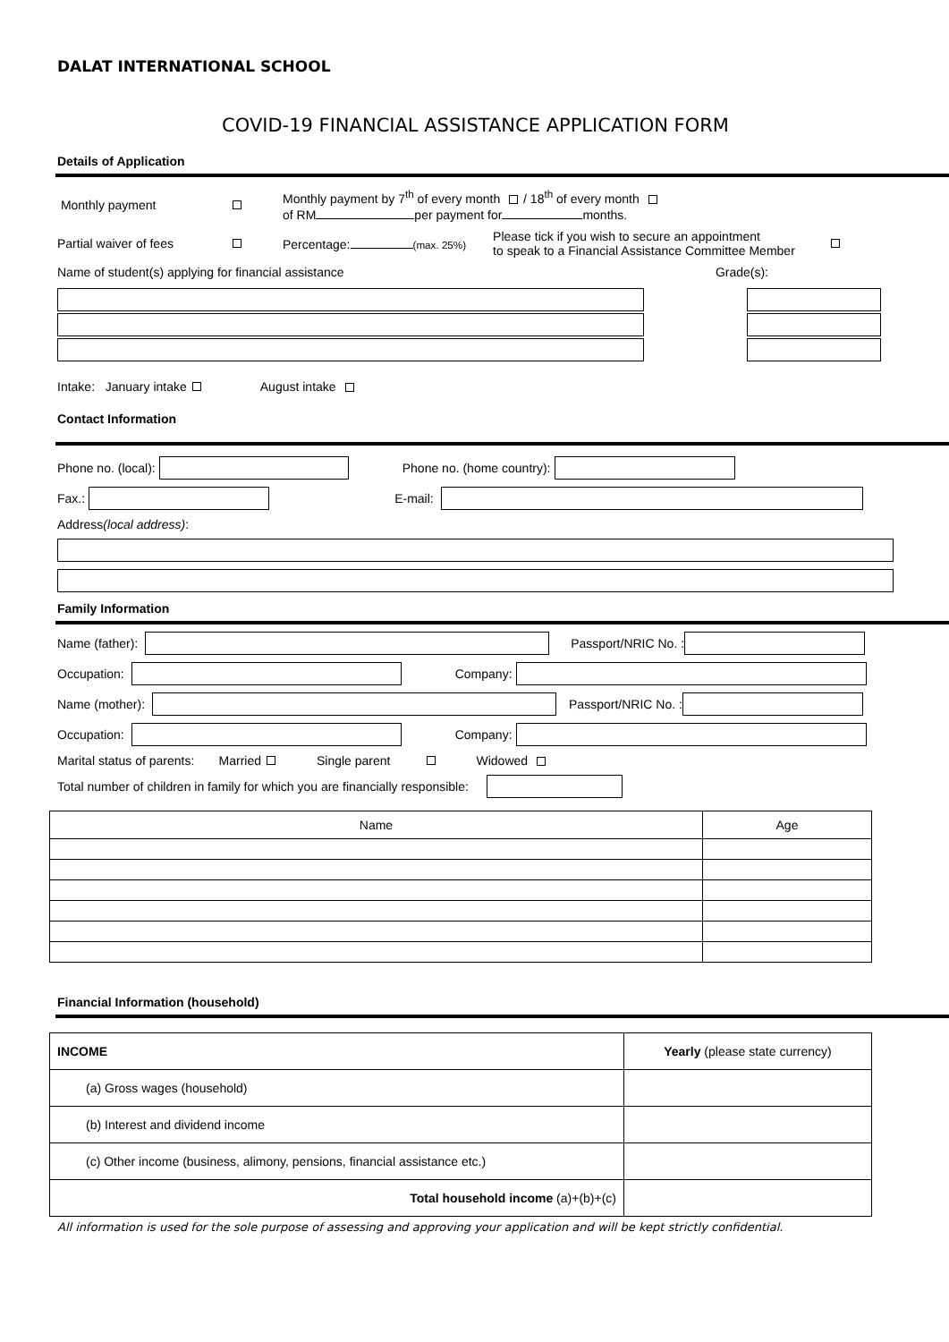DALAT INTERNATIONAL SCHOOL
COVID-19 FINANCIAL ASSISTANCE APPLICATION FORM
Details of Application
Monthly payment Monthly payment by 7<sup>th</sup> of every month / 18<sup>th</sup> of every month
of RM per payment for months.
Partial waiver of fees Percentage: (max. 25%) Please tick if you wish to secure an appointment
to speak to a Financial Assistance Committee Member
Name of student(s) applying for financial assistance Grade(s):
Intake: January intake August intake
Contact Information
Phone no. (local): Phone no. (home country):
Fax.: E-mail:
Address (local address):
Family Information
Name (father): Passport/NRIC No. :
Occupation: Company:
Name (mother): Passport/NRIC No. :
Occupation: Company:
Marital status of parents: Married Single parent Widowed
Total number of children in family for which you are financially responsible:
| Name | Age |
| --- | --- |
Financial Information (household)
| INCOME | Yearly (please state currency) |
| (a) Gross wages (household) | |
| (b) Interest and dividend income | |
| (c) Other income (business, alimony, pensions, financial assistance etc.) | |
| Total household income (a)+(b)+(c) | |
All information is used for the sole purpose of assessing and approving your application and will be kept strictly confidential.